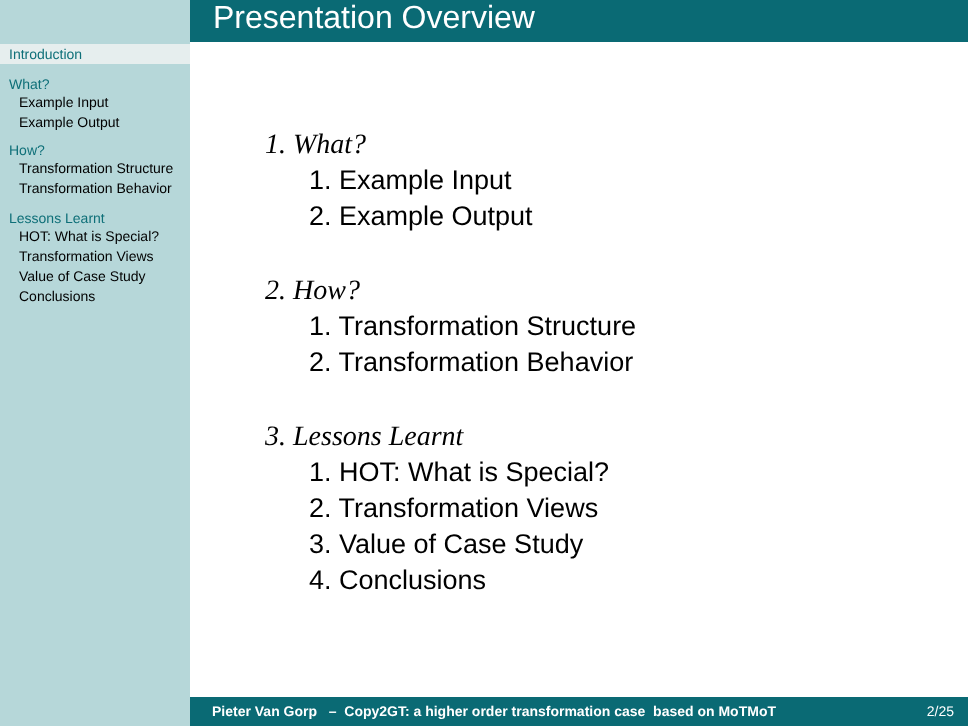Introduction
What?
Example Input
Example Output
How?
Transformation Structure
Transformation Behavior
Lessons Learnt
HOT: What is Special?
Transformation Views
Value of Case Study
Conclusions
Presentation Overview
1. What?
1. Example Input
2. Example Output
2. How?
1. Transformation Structure
2. Transformation Behavior
3. Lessons Learnt
1. HOT: What is Special?
2. Transformation Views
3. Value of Case Study
4. Conclusions
Pieter Van Gorp – Copy2GT: a higher order transformation case based on MoTMoT 2/25